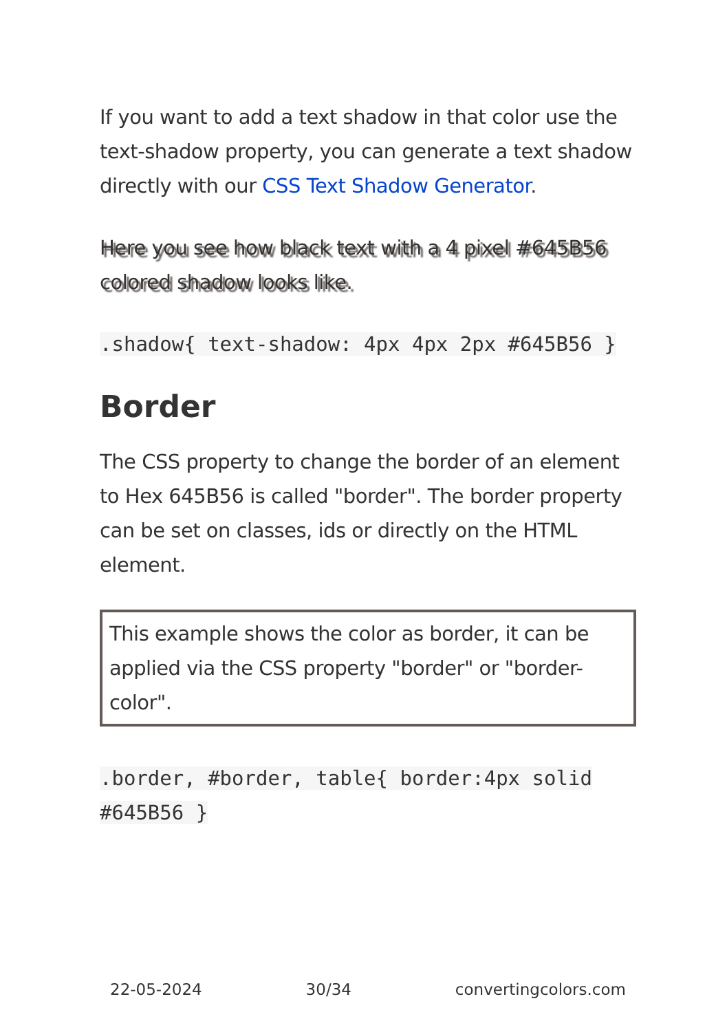If you want to add a text shadow in that color use the text-shadow property, you can generate a text shadow directly with our CSS Text Shadow Generator.
Here you see how black text with a 4 pixel #645B56 colored shadow looks like.
.shadow{ text-shadow: 4px 4px 2px #645B56 }
Border
The CSS property to change the border of an element to Hex 645B56 is called "border". The border property can be set on classes, ids or directly on the HTML element.
This example shows the color as border, it can be applied via the CSS property "border" or "border-color".
.border, #border, table{ border:4px solid #645B56 }
22-05-2024 30/34 convertingcolors.com